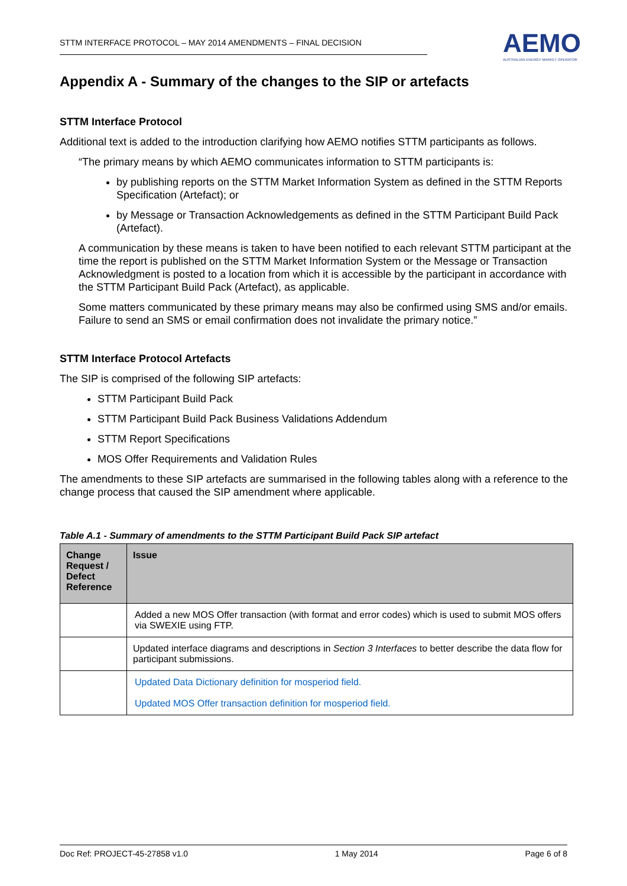STTM INTERFACE PROTOCOL – MAY 2014 AMENDMENTS – FINAL DECISION
AEMO
AUSTRALIAN ENERGY MARKET OPERATOR
Appendix A - Summary of the changes to the SIP or artefacts
STTM Interface Protocol
Additional text is added to the introduction clarifying how AEMO notifies STTM participants as follows.
“The primary means by which AEMO communicates information to STTM participants is:
by publishing reports on the STTM Market Information System as defined in the STTM Reports Specification (Artefact); or
by Message or Transaction Acknowledgements as defined in the STTM Participant Build Pack (Artefact).
A communication by these means is taken to have been notified to each relevant STTM participant at the time the report is published on the STTM Market Information System or the Message or Transaction Acknowledgment is posted to a location from which it is accessible by the participant in accordance with the STTM Participant Build Pack (Artefact), as applicable.
Some matters communicated by these primary means may also be confirmed using SMS and/or emails. Failure to send an SMS or email confirmation does not invalidate the primary notice.”
STTM Interface Protocol Artefacts
The SIP is comprised of the following SIP artefacts:
STTM Participant Build Pack
STTM Participant Build Pack Business Validations Addendum
STTM Report Specifications
MOS Offer Requirements and Validation Rules
The amendments to these SIP artefacts are summarised in the following tables along with a reference to the change process that caused the SIP amendment where applicable.
Table A.1 - Summary of amendments to the STTM Participant Build Pack SIP artefact
| Change Request / Defect Reference | Issue |
| --- | --- |
| | Added a new MOS Offer transaction (with format and error codes) which is used to submit MOS offers via SWEXIE using FTP. |
| | Updated interface diagrams and descriptions in Section 3 Interfaces to better describe the data flow for participant submissions. |
| | Updated Data Dictionary definition for mosperiod field. Updated MOS Offer transaction definition for mosperiod field. |
Doc Ref: PROJECT-45-27858 v1.0 1 May 2014 Page 6 of 8